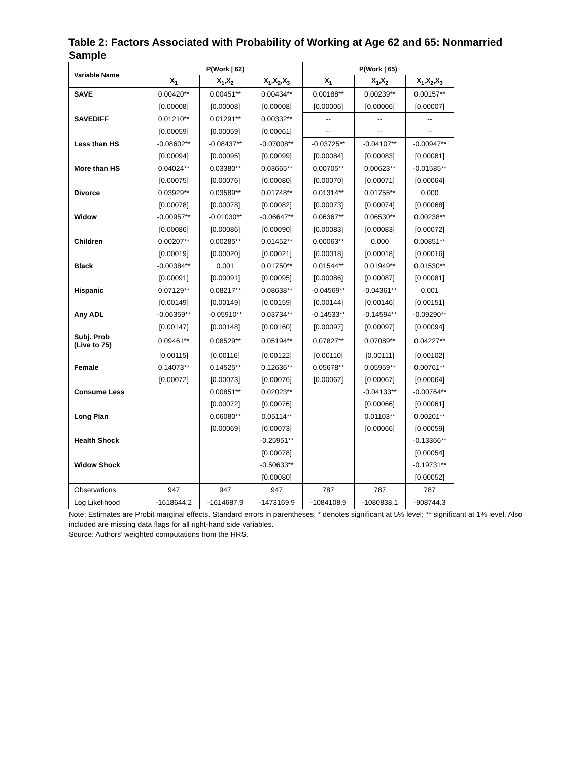Table 2: Factors Associated with Probability of Working at Age 62 and 65: Nonmarried Sample
| Variable Name | P(Work / 62) | | | P(Work / 65) | | |
| --- | --- | --- | --- | --- | --- | --- |
| | X<sub>1</sub> | X<sub>1</sub>,X<sub>2</sub> | X<sub>1</sub>,X<sub>2</sub>,X<sub>3</sub> | X<sub>1</sub> | X<sub>1</sub>,X<sub>2</sub> | X<sub>1</sub>,X<sub>2</sub>,X<sub>3</sub> |
| SAVE | 0.00420** | 0.00451** | 0.00434** | 0.00188** | 0.00239** | 0.00157** |
| | [0.00008] | [0.00008] | [0.00008] | [0.00006] | [0.00006] | [0.00007] |
| SAVEDIFF | 0.01210** | 0.01291** | 0.00332** | -- | -- | -- |
| | [0.00059] | [0.00059] | [0.00061] | -- | -- | -- |
| Less than HS | -0.08602** | -0.08437** | -0.07008** | -0.03725** | -0.04107** | -0.00947** |
| | [0.00094] | [0.00095] | [0.00099] | [0.00084] | [0.00083] | [0.00081] |
| More than HS | 0.04024** | 0.03380** | 0.03665** | 0.00705** | 0.00623** | -0.01585** |
| | [0.00075] | [0.00076] | [0.00080] | [0.00070] | [0.00071] | [0.00064] |
| Divorce | 0.03929** | 0.03589** | 0.01748** | 0.01314** | 0.01755** | 0.000 |
| | [0.00078] | [0.00078] | [0.00082] | [0.00073] | [0.00074] | [0.00068] |
| Widow | -0.00957** | -0.01030** | -0.06647** | 0.06367** | 0.06530** | 0.00238** |
| | [0.00086] | [0.00086] | [0.00090] | [0.00083] | [0.00083] | [0.00072] |
| Children | 0.00207** | 0.00285** | 0.01452** | 0.00063** | 0.000 | 0.00851** |
| | [0.00019] | [0.00020] | [0.00021] | [0.00018] | [0.00018] | [0.00016] |
| Black | -0.00384** | 0.001 | 0.01750** | 0.01544** | 0.01949** | 0.01530** |
| | [0.00091] | [0.00091] | [0.00095] | [0.00086] | [0.00087] | [0.00081] |
| Hispanic | 0.07129** | 0.08217** | 0.08638** | -0.04569** | -0.04361** | 0.001 |
| | [0.00149] | [0.00149] | [0.00159] | [0.00144] | [0.00146] | [0.00151] |
| Any ADL | -0.06359** | -0.05910** | 0.03734** | -0.14533** | -0.14594** | -0.09290** |
| | [0.00147] | [0.00148] | [0.00160] | [0.00097] | [0.00097] | [0.00094] |
| Subj. Prob (Live to 75) | 0.09461** | 0.08529** | 0.05194** | 0.07827** | 0.07089** | 0.04227** |
| | [0.00115] | [0.00116] | [0.00122] | [0.00110] | [0.00111] | [0.00102] |
| Female | 0.14073** | 0.14525** | 0.12636** | 0.05678** | 0.05959** | 0.00761** |
| | [0.00072] | [0.00073] | [0.00076] | [0.00067] | [0.00067] | [0.00064] |
| Consume Less | | 0.00851** | 0.02023** | | -0.04133** | -0.00764** |
| | | [0.00072] | [0.00076] | | [0.00066] | [0.00061] |
| Long Plan | | 0.06080** | 0.05114** | | 0.01103** | 0.00201** |
| | | [0.00069] | [0.00073] | | [0.00066] | [0.00059] |
| Health Shock | | | -0.25951** | | | -0.13366** |
| | | | [0.00078] | | | [0.00054] |
| Widow Shock | | | -0.50633** | | | -0.19731** |
| | | | [0.00080] | | | [0.00052] |
| Observations | 947 | 947 | 947 | 787 | 787 | 787 |
| Log Likelihood | -1618644.2 | -1614687.9 | -1473169.9 | -1084108.9 | -1080838.1 | -908744.3 |
Note: Estimates are Probit marginal effects. Standard errors in parentheses. * denotes significant at 5% level; ** significant at 1% level. Also included are missing data flags for all right-hand side variables.
Source: Authors’ weighted computations from the HRS.